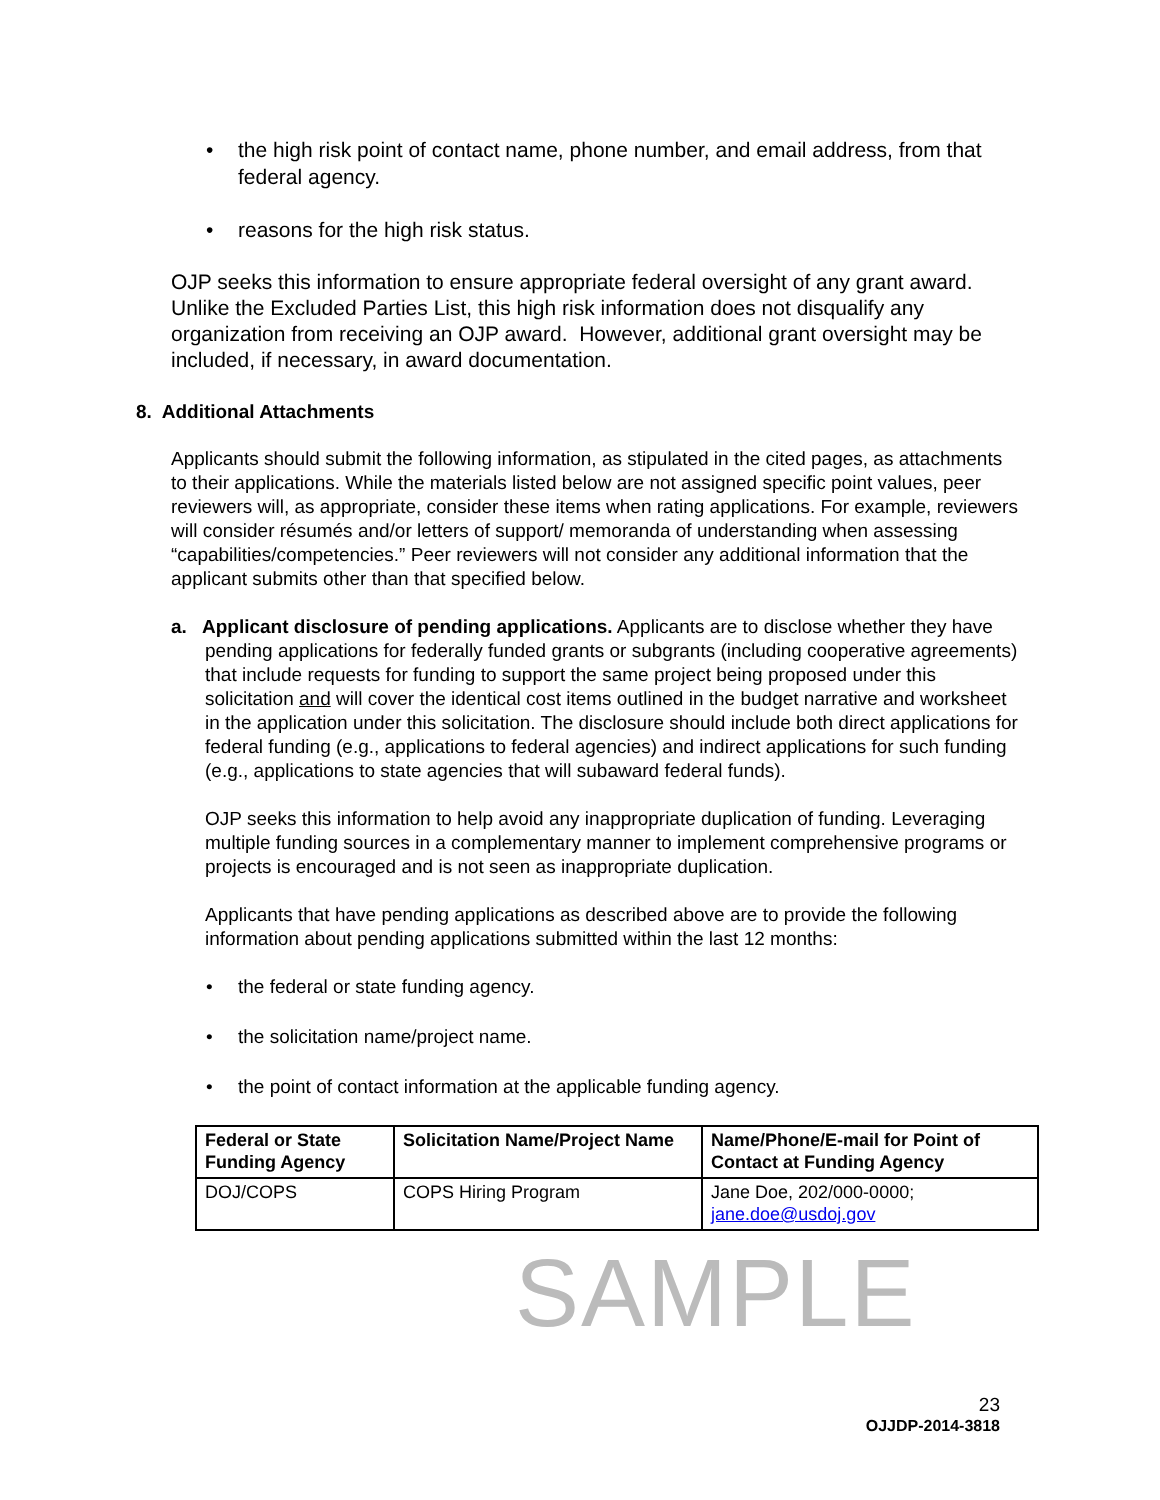• the high risk point of contact name, phone number, and email address, from that federal agency.
• reasons for the high risk status.
OJP seeks this information to ensure appropriate federal oversight of any grant award. Unlike the Excluded Parties List, this high risk information does not disqualify any organization from receiving an OJP award. However, additional grant oversight may be included, if necessary, in award documentation.
8. Additional Attachments
Applicants should submit the following information, as stipulated in the cited pages, as attachments to their applications. While the materials listed below are not assigned specific point values, peer reviewers will, as appropriate, consider these items when rating applications. For example, reviewers will consider résumés and/or letters of support/ memoranda of understanding when assessing “capabilities/competencies.” Peer reviewers will not consider any additional information that the applicant submits other than that specified below.
a. Applicant disclosure of pending applications. Applicants are to disclose whether they have pending applications for federally funded grants or subgrants (including cooperative agreements) that include requests for funding to support the same project being proposed under this solicitation and will cover the identical cost items outlined in the budget narrative and worksheet in the application under this solicitation. The disclosure should include both direct applications for federal funding (e.g., applications to federal agencies) and indirect applications for such funding (e.g., applications to state agencies that will subaward federal funds).
OJP seeks this information to help avoid any inappropriate duplication of funding. Leveraging multiple funding sources in a complementary manner to implement comprehensive programs or projects is encouraged and is not seen as inappropriate duplication.
Applicants that have pending applications as described above are to provide the following information about pending applications submitted within the last 12 months:
• the federal or state funding agency.
• the solicitation name/project name.
• the point of contact information at the applicable funding agency.
| Federal or State Funding Agency | Solicitation Name/Project Name | Name/Phone/E-mail for Point of Contact at Funding Agency |
| --- | --- | --- |
| DOJ/COPS | COPS Hiring Program | Jane Doe, 202/000-0000; jane.doe@usdoj.gov |
SAMPLE
23
OJJDP-2014-3818